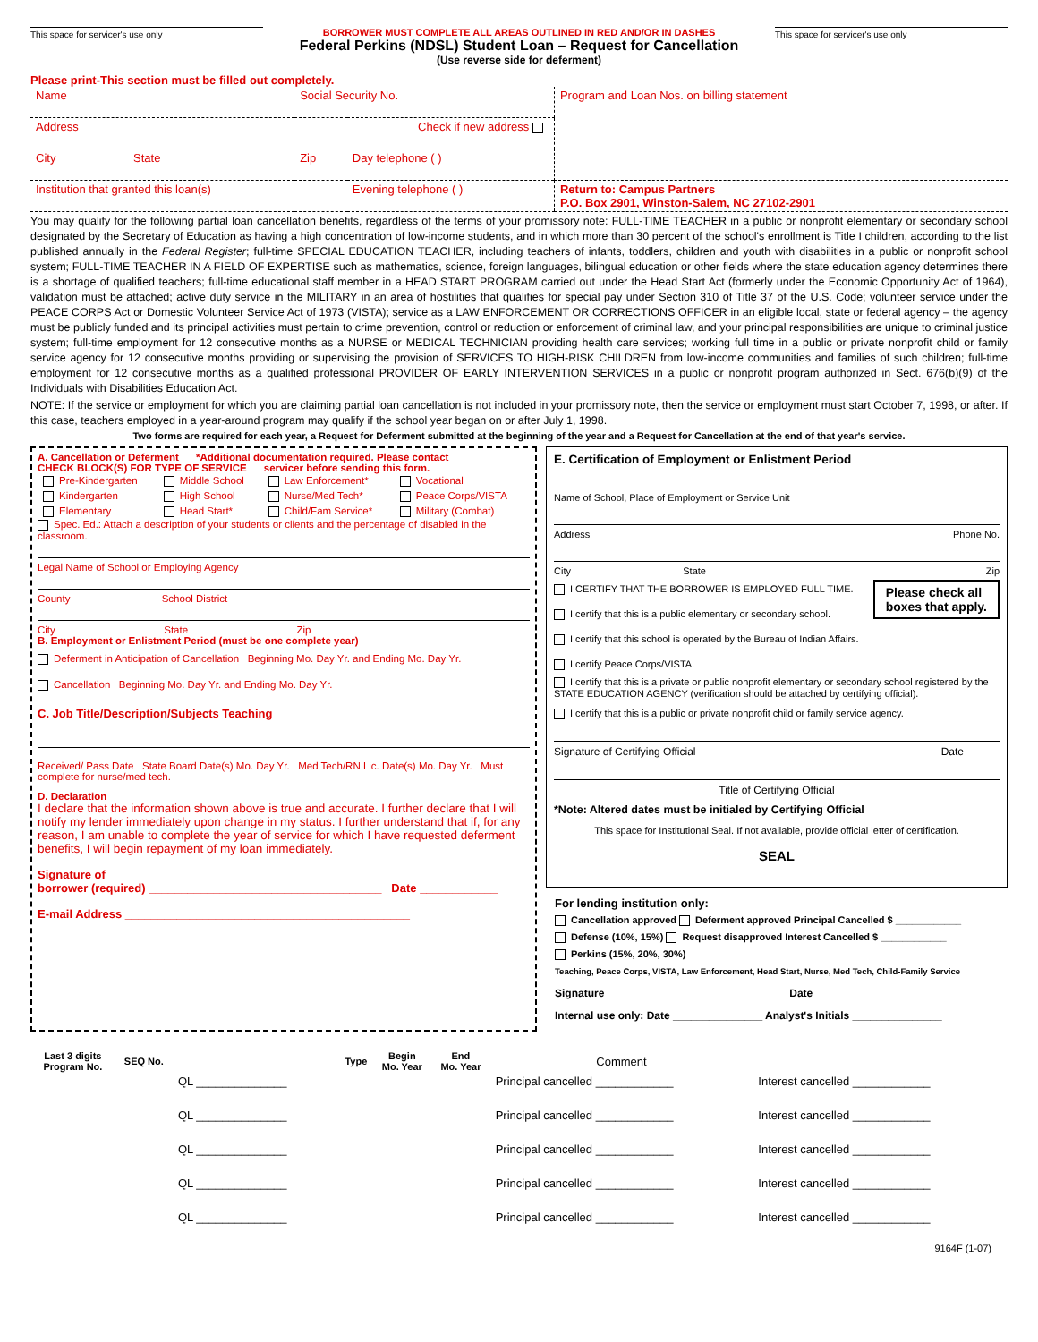This space for servicer's use only BORROWER MUST COMPLETE ALL AREAS OUTLINED IN RED AND/OR IN DASHES
Federal Perkins (NDSL) Student Loan – Request for Cancellation
(Use reverse side for deferment)
This space for servicer's use only
Please print-This section must be filled out completely.
| Name | Social Security No. | | Program and Loan Nos. on billing statement |
| Address Check if new address | | | |
| City State | Zip | Day telephone ( ) | |
| Institution that granted this loan(s) | | Evening telephone ( ) | Return to: Campus Partners P.O. Box 2901, Winston-Salem, NC 27102-2901 |
You may qualify for the following partial loan cancellation benefits, regardless of the terms of your promissory note: FULL-TIME TEACHER in a public or nonprofit elementary or secondary school designated by the Secretary of Education as having a high concentration of low-income students, and in which more than 30 percent of the school's enrollment is Title I children, according to the list published annually in the Federal Register; full-time SPECIAL EDUCATION TEACHER, including teachers of infants, toddlers, children and youth with disabilities in a public or nonprofit school system; FULL-TIME TEACHER IN A FIELD OF EXPERTISE such as mathematics, science, foreign languages, bilingual education or other fields where the state education agency determines there is a shortage of qualified teachers; full-time educational staff member in a HEAD START PROGRAM carried out under the Head Start Act (formerly under the Economic Opportunity Act of 1964), validation must be attached; active duty service in the MILITARY in an area of hostilities that qualifies for special pay under Section 310 of Title 37 of the U.S. Code; volunteer service under the PEACE CORPS Act or Domestic Volunteer Service Act of 1973 (VISTA); service as a LAW ENFORCEMENT OR CORRECTIONS OFFICER in an eligible local, state or federal agency – the agency must be publicly funded and its principal activities must pertain to crime prevention, control or reduction or enforcement of criminal law, and your principal responsibilities are unique to criminal justice system; full-time employment for 12 consecutive months as a NURSE or MEDICAL TECHNICIAN providing health care services; working full time in a public or private nonprofit child or family service agency for 12 consecutive months providing or supervising the provision of SERVICES TO HIGH-RISK CHILDREN from low-income communities and families of such children; full-time employment for 12 consecutive months as a qualified professional PROVIDER OF EARLY INTERVENTION SERVICES in a public or nonprofit program authorized in Sect. 676(b)(9) of the Individuals with Disabilities Education Act.
NOTE: If the service or employment for which you are claiming partial loan cancellation is not included in your promissory note, then the service or employment must start October 7, 1998, or after. If this case, teachers employed in a year-around program may qualify if the school year began on or after July 1, 1998.
Two forms are required for each year, a Request for Deferment submitted at the beginning of the year and a Request for Cancellation at the end of that year's service.
A. Cancellation or Deferment *Additional documentation required. Please contact
CHECK BLOCK(S) FOR TYPE OF SERVICE servicer before sending this form.
| Pre-Kindergarten | Middle School | Law Enforcement* | Vocational |
| Kindergarten | High School | Nurse/Med Tech* | Peace Corps/VISTA |
| Elementary | Head Start* | Child/Fam Service* | Military (Combat) |
Spec. Ed.: Attach a description of your students or clients and the percentage of disabled in the classroom.
Legal Name of School or Employing Agency
County School District
City State Zip
B. Employment or Enlistment Period (must be one complete year)
Deferment in Anticipation of Cancellation Beginning Mo. Day Yr. and Ending Mo. Day Yr.
Cancellation Beginning Mo. Day Yr. and Ending Mo. Day Yr.
C. Job Title/Description/Subjects Teaching
Received/ Pass Date State Board Date(s) Mo. Day Yr. Med Tech/RN Lic. Date(s) Mo. Day Yr. Must complete for nurse/med tech.
D. Declaration
I declare that the information shown above is true and accurate. I further declare that I will notify my lender immediately upon change in my status. I further understand that if, for any reason, I am unable to complete the year of service for which I have requested deferment benefits, I will begin repayment of my loan immediately.
Signature of
borrower (required) ____________________________________ Date ____________
E-mail Address ____________________________________________
E. Certification of Employment or Enlistment Period
Name of School, Place of Employment or Service Unit
Address Phone No.
City State Zip
Please check all
boxes that apply.
I CERTIFY THAT THE BORROWER IS EMPLOYED FULL TIME.
I certify that this is a public elementary or secondary school.
I certify that this school is operated by the Bureau of Indian Affairs.
I certify Peace Corps/VISTA.
I certify that this is a private or public nonprofit elementary or secondary school registered by the STATE EDUCATION AGENCY (verification should be attached by certifying official).
I certify that this is a public or private nonprofit child or family service agency.
Signature of Certifying Official Date
Title of Certifying Official
*Note: Altered dates must be initialed by Certifying Official
This space for Institutional Seal. If not available, provide official letter of certification.
SEAL
For lending institution only:
Cancellation approved Deferment approved Principal Cancelled $ ____________
Defense (10%, 15%) Request disapproved Interest Cancelled $ ____________
Perkins (15%, 20%, 30%)
Teaching, Peace Corps, VISTA, Law Enforcement, Head Start, Nurse, Med Tech, Child-Family Service
Signature ______________________________ Date ______________
Internal use only: Date _______________ Analyst's Initials _______________
| Last 3 digits Program No. | SEQ No. | | Type | Begin Mo. Year | End Mo. Year | Comment | |
| --- | --- | --- | --- | --- | --- | --- | --- |
| | | QL ______________ | | | | Principal cancelled ____________ | Interest cancelled ____________ |
| | | QL ______________ | | | | Principal cancelled ____________ | Interest cancelled ____________ |
| | | QL ______________ | | | | Principal cancelled ____________ | Interest cancelled ____________ |
| | | QL ______________ | | | | Principal cancelled ____________ | Interest cancelled ____________ |
| | | QL ______________ | | | | Principal cancelled ____________ | Interest cancelled ____________ |
9164F (1-07)